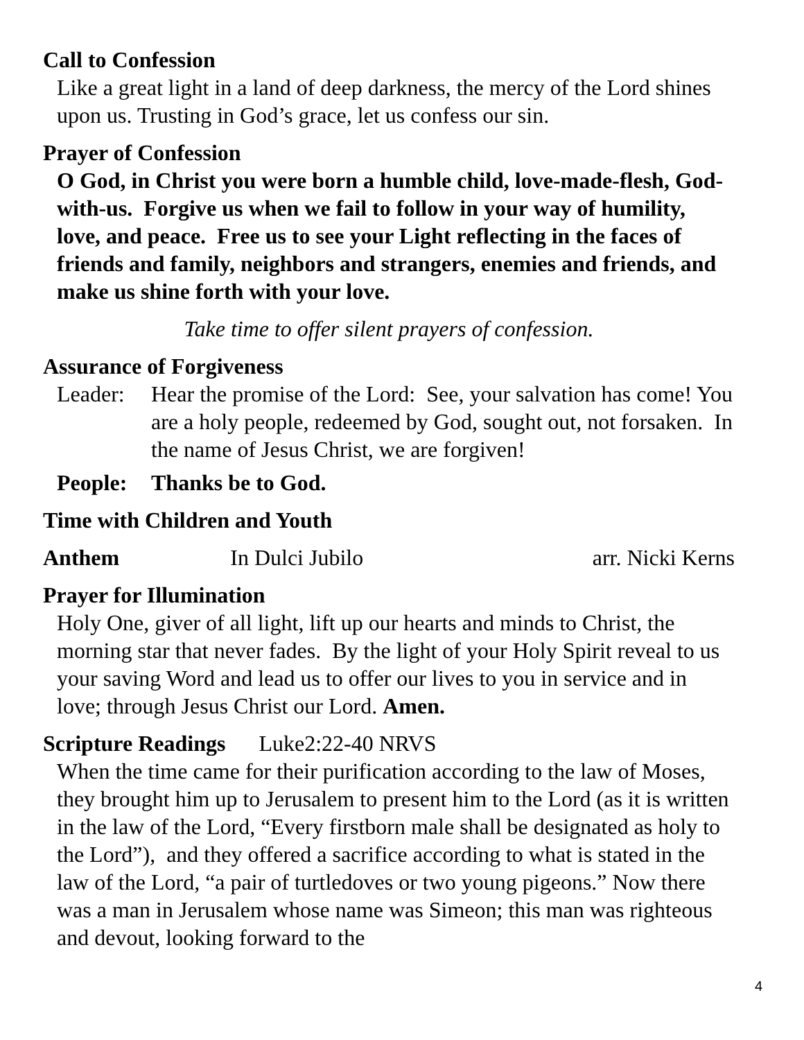Call to Confession
Like a great light in a land of deep darkness, the mercy of the Lord shines upon us. Trusting in God’s grace, let us confess our sin.
Prayer of Confession
O God, in Christ you were born a humble child, love-made-flesh, God-with-us. Forgive us when we fail to follow in your way of humility, love, and peace. Free us to see your Light reflecting in the faces of friends and family, neighbors and strangers, enemies and friends, and make us shine forth with your love.
Take time to offer silent prayers of confession.
Assurance of Forgiveness
Leader: Hear the promise of the Lord: See, your salvation has come! You are a holy people, redeemed by God, sought out, not forsaken. In the name of Jesus Christ, we are forgiven!
People: Thanks be to God.
Time with Children and Youth
Anthem In Dulci Jubilo arr. Nicki Kerns
Prayer for Illumination
Holy One, giver of all light, lift up our hearts and minds to Christ, the morning star that never fades. By the light of your Holy Spirit reveal to us your saving Word and lead us to offer our lives to you in service and in love; through Jesus Christ our Lord. Amen.
Scripture Readings Luke2:22-40 NRVS
When the time came for their purification according to the law of Moses, they brought him up to Jerusalem to present him to the Lord (as it is written in the law of the Lord, “Every firstborn male shall be designated as holy to the Lord”), and they offered a sacrifice according to what is stated in the law of the Lord, “a pair of turtledoves or two young pigeons.” Now there was a man in Jerusalem whose name was Simeon; this man was righteous and devout, looking forward to the
4